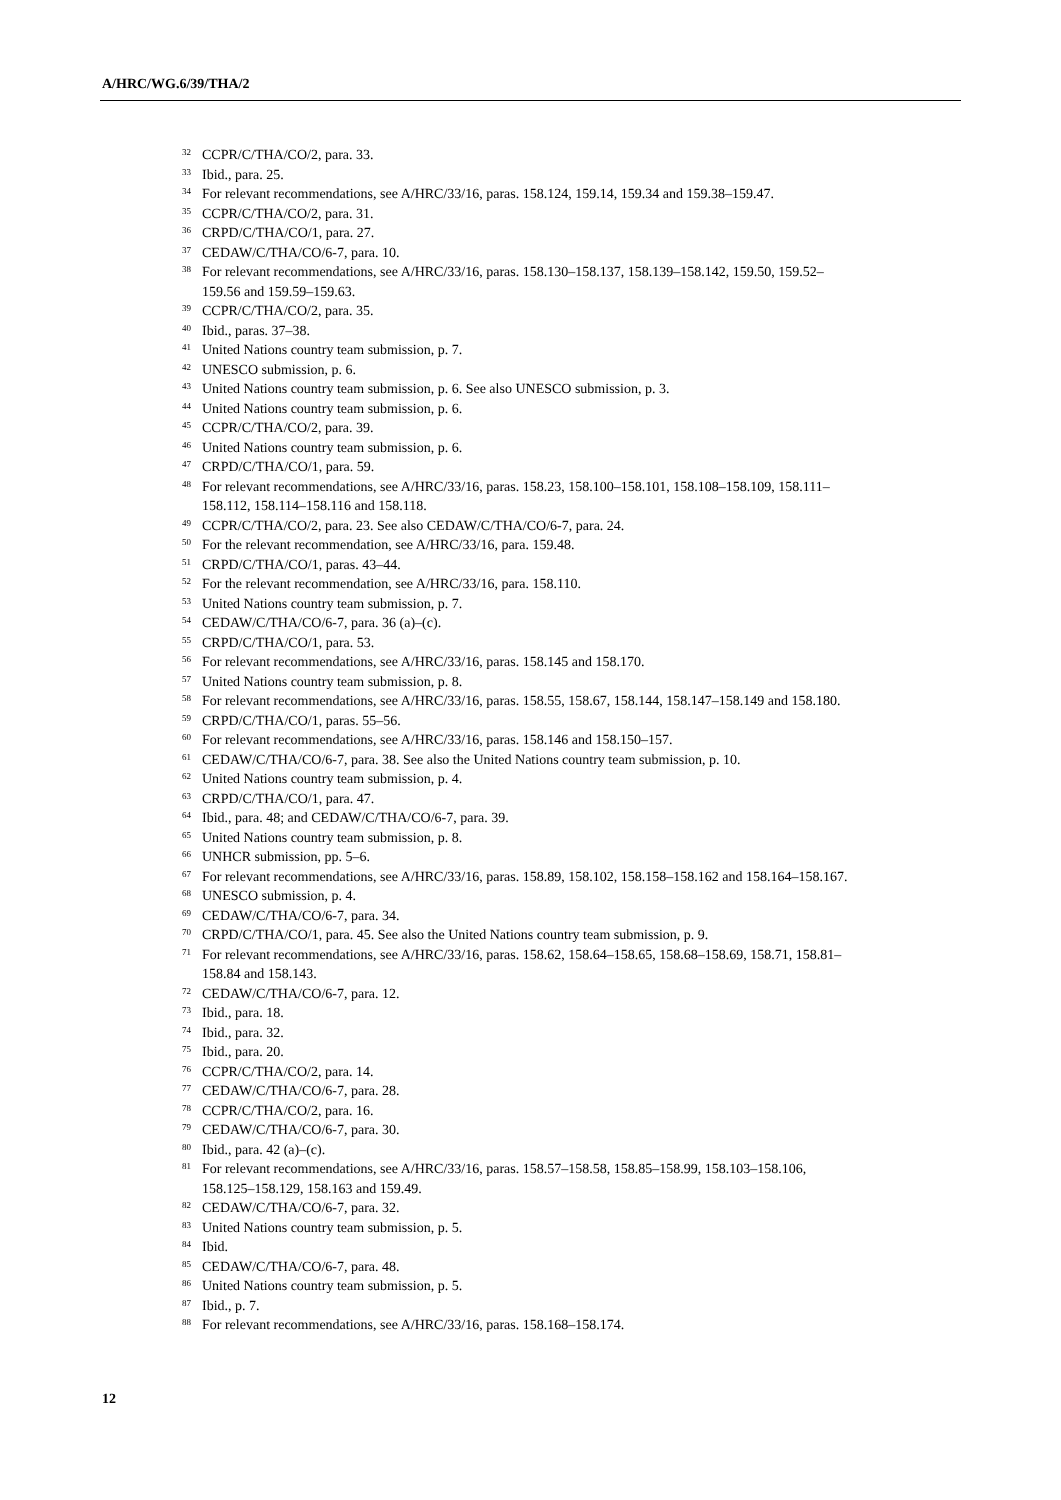A/HRC/WG.6/39/THA/2
<sup>32</sup> CCPR/C/THA/CO/2, para. 33.
<sup>33</sup> Ibid., para. 25.
<sup>34</sup> For relevant recommendations, see A/HRC/33/16, paras. 158.124, 159.14, 159.34 and 159.38–159.47.
<sup>35</sup> CCPR/C/THA/CO/2, para. 31.
<sup>36</sup> CRPD/C/THA/CO/1, para. 27.
<sup>37</sup> CEDAW/C/THA/CO/6-7, para. 10.
<sup>38</sup> For relevant recommendations, see A/HRC/33/16, paras. 158.130–158.137, 158.139–158.142, 159.50, 159.52–159.56 and 159.59–159.63.
<sup>39</sup> CCPR/C/THA/CO/2, para. 35.
<sup>40</sup> Ibid., paras. 37–38.
<sup>41</sup> United Nations country team submission, p. 7.
<sup>42</sup> UNESCO submission, p. 6.
<sup>43</sup> United Nations country team submission, p. 6. See also UNESCO submission, p. 3.
<sup>44</sup> United Nations country team submission, p. 6.
<sup>45</sup> CCPR/C/THA/CO/2, para. 39.
<sup>46</sup> United Nations country team submission, p. 6.
<sup>47</sup> CRPD/C/THA/CO/1, para. 59.
<sup>48</sup> For relevant recommendations, see A/HRC/33/16, paras. 158.23, 158.100–158.101, 158.108–158.109, 158.111–158.112, 158.114–158.116 and 158.118.
<sup>49</sup> CCPR/C/THA/CO/2, para. 23. See also CEDAW/C/THA/CO/6-7, para. 24.
<sup>50</sup> For the relevant recommendation, see A/HRC/33/16, para. 159.48.
<sup>51</sup> CRPD/C/THA/CO/1, paras. 43–44.
<sup>52</sup> For the relevant recommendation, see A/HRC/33/16, para. 158.110.
<sup>53</sup> United Nations country team submission, p. 7.
<sup>54</sup> CEDAW/C/THA/CO/6-7, para. 36 (a)–(c).
<sup>55</sup> CRPD/C/THA/CO/1, para. 53.
<sup>56</sup> For relevant recommendations, see A/HRC/33/16, paras. 158.145 and 158.170.
<sup>57</sup> United Nations country team submission, p. 8.
<sup>58</sup> For relevant recommendations, see A/HRC/33/16, paras. 158.55, 158.67, 158.144, 158.147–158.149 and 158.180.
<sup>59</sup> CRPD/C/THA/CO/1, paras. 55–56.
<sup>60</sup> For relevant recommendations, see A/HRC/33/16, paras. 158.146 and 158.150–157.
<sup>61</sup> CEDAW/C/THA/CO/6-7, para. 38. See also the United Nations country team submission, p. 10.
<sup>62</sup> United Nations country team submission, p. 4.
<sup>63</sup> CRPD/C/THA/CO/1, para. 47.
<sup>64</sup> Ibid., para. 48; and CEDAW/C/THA/CO/6-7, para. 39.
<sup>65</sup> United Nations country team submission, p. 8.
<sup>66</sup> UNHCR submission, pp. 5–6.
<sup>67</sup> For relevant recommendations, see A/HRC/33/16, paras. 158.89, 158.102, 158.158–158.162 and 158.164–158.167.
<sup>68</sup> UNESCO submission, p. 4.
<sup>69</sup> CEDAW/C/THA/CO/6-7, para. 34.
<sup>70</sup> CRPD/C/THA/CO/1, para. 45. See also the United Nations country team submission, p. 9.
<sup>71</sup> For relevant recommendations, see A/HRC/33/16, paras. 158.62, 158.64–158.65, 158.68–158.69, 158.71, 158.81–158.84 and 158.143.
<sup>72</sup> CEDAW/C/THA/CO/6-7, para. 12.
<sup>73</sup> Ibid., para. 18.
<sup>74</sup> Ibid., para. 32.
<sup>75</sup> Ibid., para. 20.
<sup>76</sup> CCPR/C/THA/CO/2, para. 14.
<sup>77</sup> CEDAW/C/THA/CO/6-7, para. 28.
<sup>78</sup> CCPR/C/THA/CO/2, para. 16.
<sup>79</sup> CEDAW/C/THA/CO/6-7, para. 30.
<sup>80</sup> Ibid., para. 42 (a)–(c).
<sup>81</sup> For relevant recommendations, see A/HRC/33/16, paras. 158.57–158.58, 158.85–158.99, 158.103–158.106, 158.125–158.129, 158.163 and 159.49.
<sup>82</sup> CEDAW/C/THA/CO/6-7, para. 32.
<sup>83</sup> United Nations country team submission, p. 5.
<sup>84</sup> Ibid.
<sup>85</sup> CEDAW/C/THA/CO/6-7, para. 48.
<sup>86</sup> United Nations country team submission, p. 5.
<sup>87</sup> Ibid., p. 7.
<sup>88</sup> For relevant recommendations, see A/HRC/33/16, paras. 158.168–158.174.
12